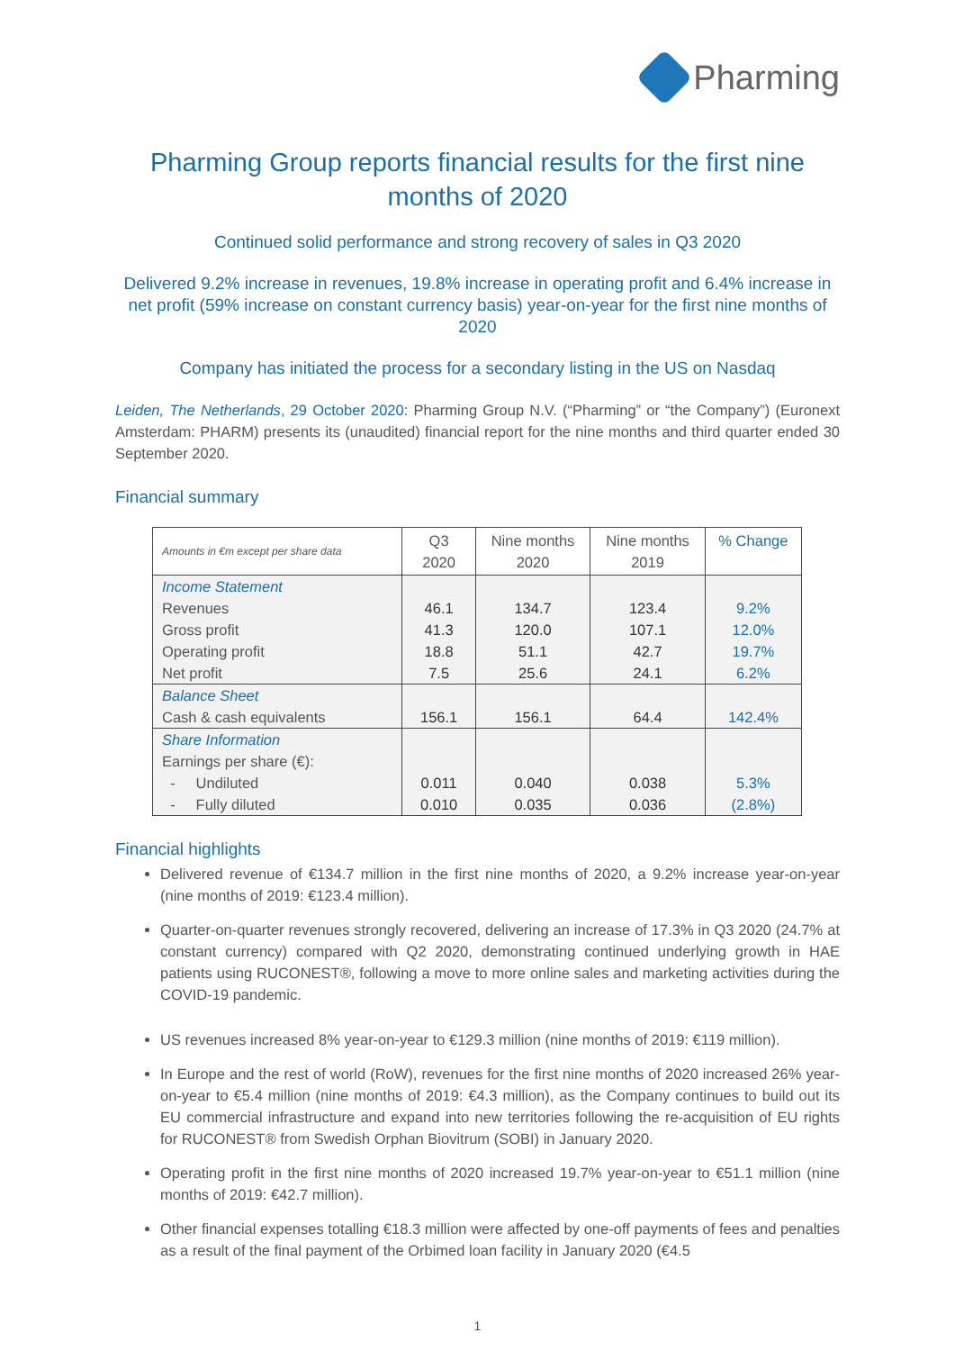Pharming
Pharming Group reports financial results for the first nine months of 2020
Continued solid performance and strong recovery of sales in Q3 2020
Delivered 9.2% increase in revenues, 19.8% increase in operating profit and 6.4% increase in net profit (59% increase on constant currency basis) year-on-year for the first nine months of 2020
Company has initiated the process for a secondary listing in the US on Nasdaq
Leiden, The Netherlands, 29 October 2020: Pharming Group N.V. (“Pharming” or “the Company”) (Euronext Amsterdam: PHARM) presents its (unaudited) financial report for the nine months and third quarter ended 30 September 2020.
Financial summary
| Amounts in €m except per share data | Q3 2020 | Nine months 2020 | Nine months 2019 | % Change |
| --- | --- | --- | --- | --- |
| Income Statement | | | | |
| Revenues | 46.1 | 134.7 | 123.4 | 9.2% |
| Gross profit | 41.3 | 120.0 | 107.1 | 12.0% |
| Operating profit | 18.8 | 51.1 | 42.7 | 19.7% |
| Net profit | 7.5 | 25.6 | 24.1 | 6.2% |
| Balance Sheet | | | | |
| Cash & cash equivalents | 156.1 | 156.1 | 64.4 | 142.4% |
| Share Information | | | | |
| Earnings per share (€): | | | | |
| - Undiluted | 0.011 | 0.040 | 0.038 | 5.3% |
| - Fully diluted | 0.010 | 0.035 | 0.036 | (2.8%) |
Financial highlights
Delivered revenue of €134.7 million in the first nine months of 2020, a 9.2% increase year-on-year (nine months of 2019: €123.4 million).
Quarter-on-quarter revenues strongly recovered, delivering an increase of 17.3% in Q3 2020 (24.7% at constant currency) compared with Q2 2020, demonstrating continued underlying growth in HAE patients using RUCONEST®, following a move to more online sales and marketing activities during the COVID-19 pandemic.
US revenues increased 8% year-on-year to €129.3 million (nine months of 2019: €119 million).
In Europe and the rest of world (RoW), revenues for the first nine months of 2020 increased 26% year-on-year to €5.4 million (nine months of 2019: €4.3 million), as the Company continues to build out its EU commercial infrastructure and expand into new territories following the re-acquisition of EU rights for RUCONEST® from Swedish Orphan Biovitrum (SOBI) in January 2020.
Operating profit in the first nine months of 2020 increased 19.7% year-on-year to €51.1 million (nine months of 2019: €42.7 million).
Other financial expenses totalling €18.3 million were affected by one-off payments of fees and penalties as a result of the final payment of the Orbimed loan facility in January 2020 (€4.5
1